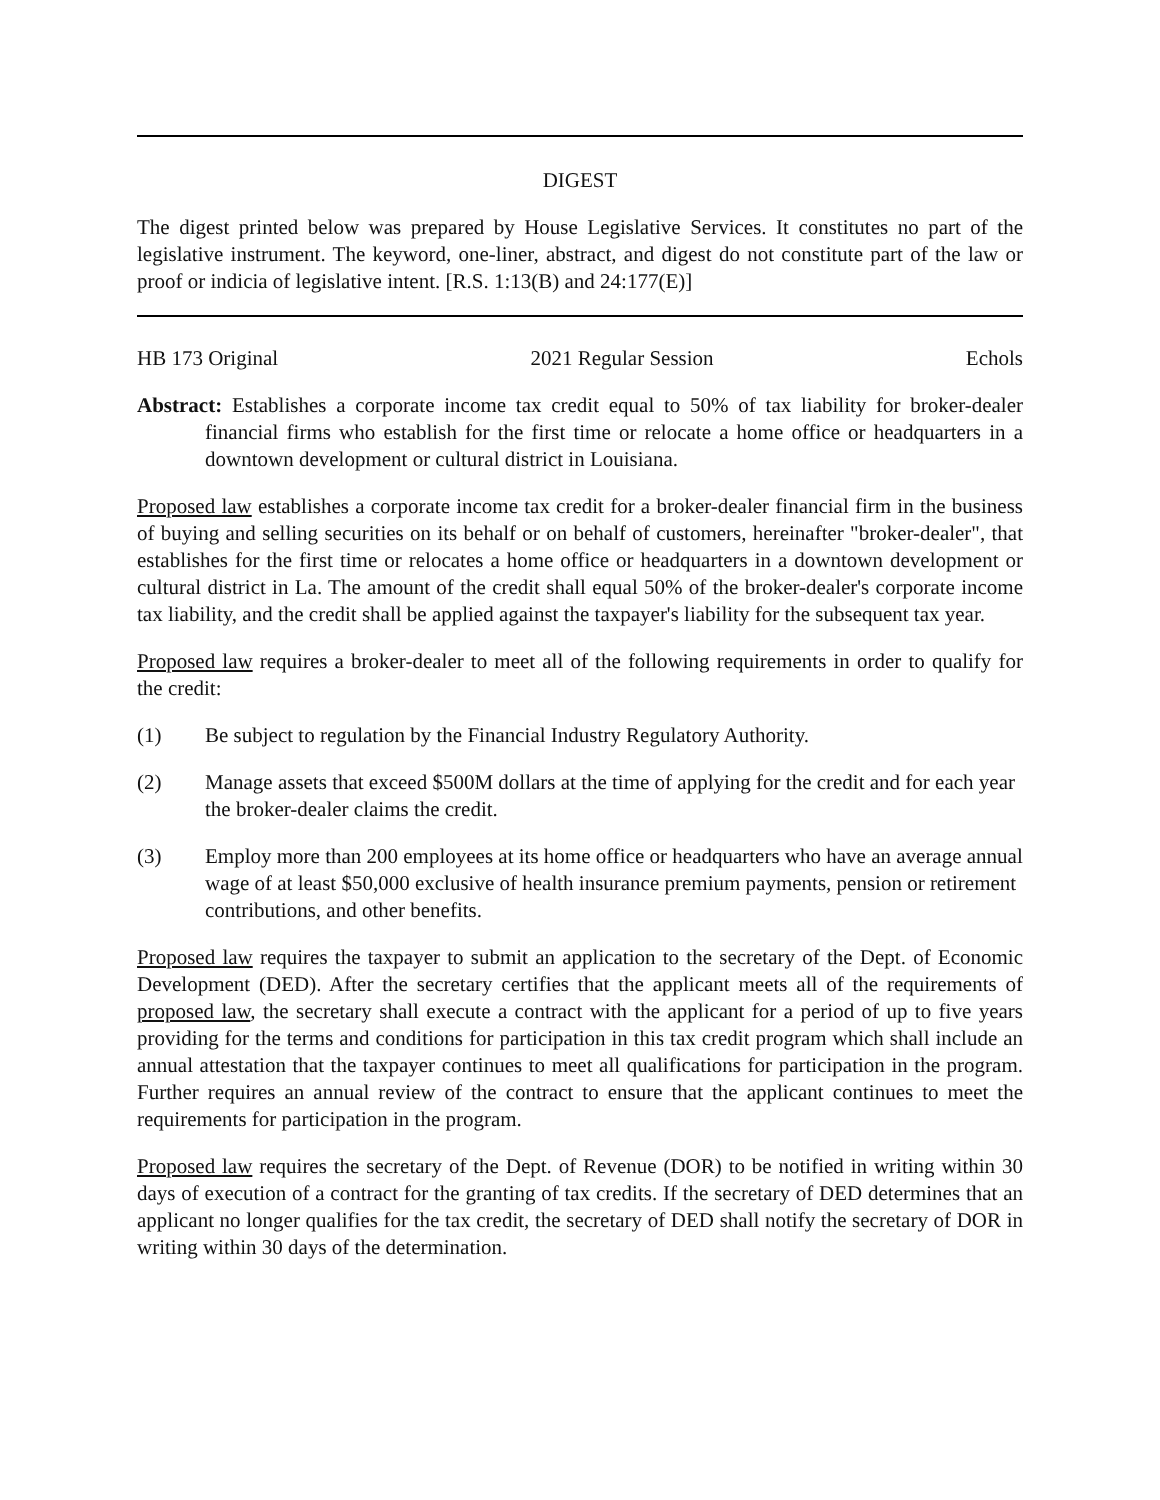DIGEST
The digest printed below was prepared by House Legislative Services. It constitutes no part of the legislative instrument. The keyword, one-liner, abstract, and digest do not constitute part of the law or proof or indicia of legislative intent. [R.S. 1:13(B) and 24:177(E)]
HB 173 Original 2021 Regular Session Echols
Abstract: Establishes a corporate income tax credit equal to 50% of tax liability for broker-dealer financial firms who establish for the first time or relocate a home office or headquarters in a downtown development or cultural district in Louisiana.
Proposed law establishes a corporate income tax credit for a broker-dealer financial firm in the business of buying and selling securities on its behalf or on behalf of customers, hereinafter "broker-dealer", that establishes for the first time or relocates a home office or headquarters in a downtown development or cultural district in La. The amount of the credit shall equal 50% of the broker-dealer's corporate income tax liability, and the credit shall be applied against the taxpayer's liability for the subsequent tax year.
Proposed law requires a broker-dealer to meet all of the following requirements in order to qualify for the credit:
(1) Be subject to regulation by the Financial Industry Regulatory Authority.
(2) Manage assets that exceed $500M dollars at the time of applying for the credit and for each year the broker-dealer claims the credit.
(3) Employ more than 200 employees at its home office or headquarters who have an average annual wage of at least $50,000 exclusive of health insurance premium payments, pension or retirement contributions, and other benefits.
Proposed law requires the taxpayer to submit an application to the secretary of the Dept. of Economic Development (DED). After the secretary certifies that the applicant meets all of the requirements of proposed law, the secretary shall execute a contract with the applicant for a period of up to five years providing for the terms and conditions for participation in this tax credit program which shall include an annual attestation that the taxpayer continues to meet all qualifications for participation in the program. Further requires an annual review of the contract to ensure that the applicant continues to meet the requirements for participation in the program.
Proposed law requires the secretary of the Dept. of Revenue (DOR) to be notified in writing within 30 days of execution of a contract for the granting of tax credits. If the secretary of DED determines that an applicant no longer qualifies for the tax credit, the secretary of DED shall notify the secretary of DOR in writing within 30 days of the determination.